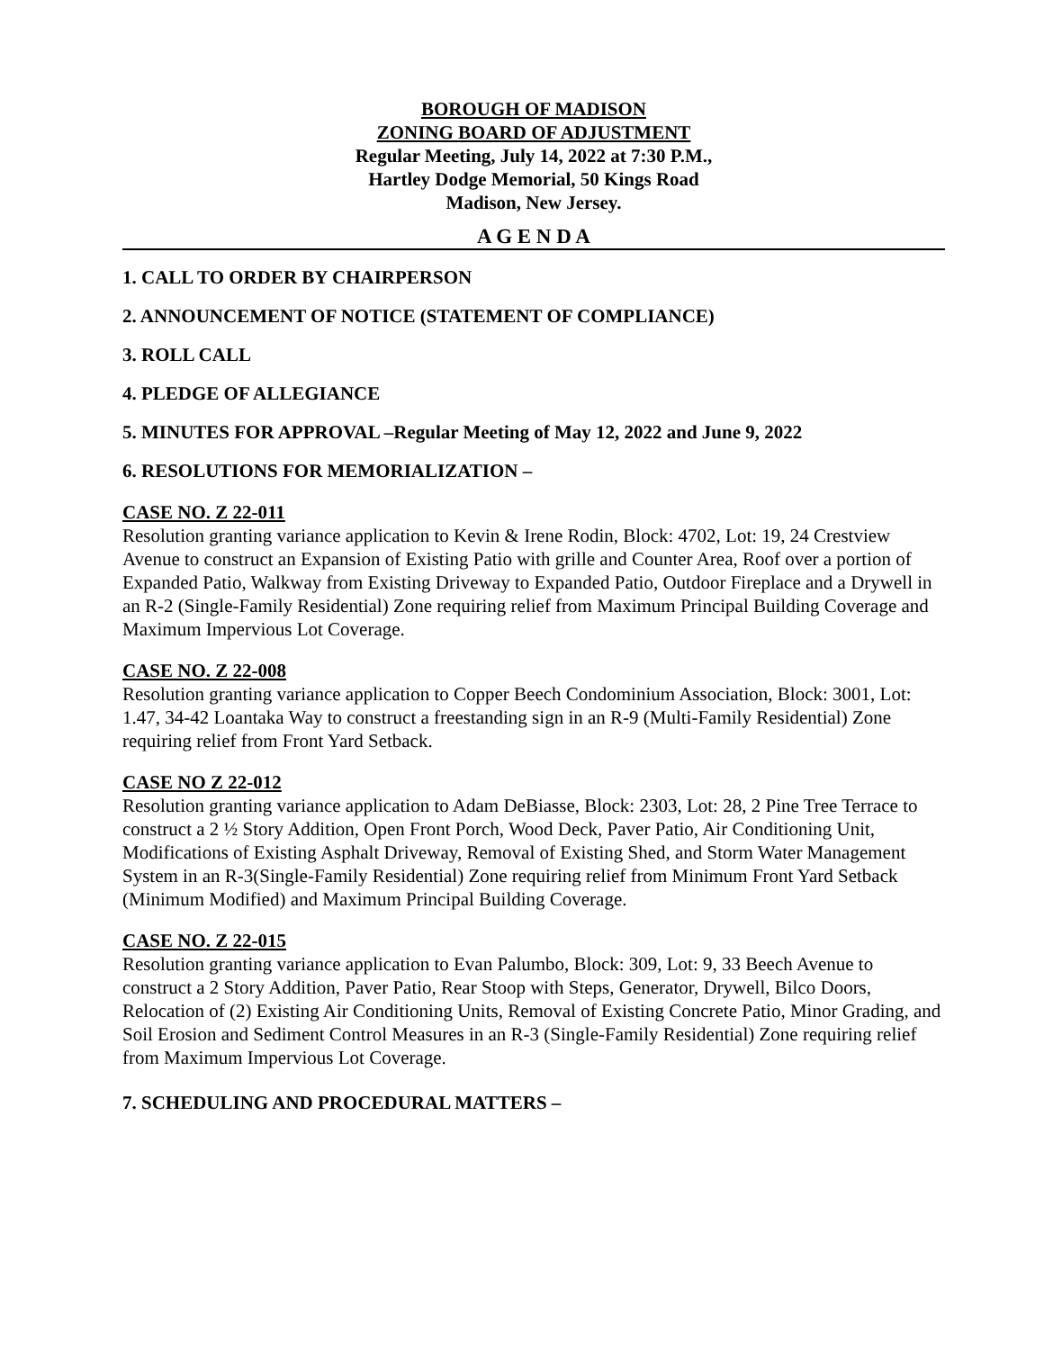BOROUGH OF MADISON
ZONING BOARD OF ADJUSTMENT
Regular Meeting, July 14, 2022 at 7:30 P.M.,
Hartley Dodge Memorial, 50 Kings Road
Madison, New Jersey.
A G E N D A
1. CALL TO ORDER BY CHAIRPERSON
2. ANNOUNCEMENT OF NOTICE (STATEMENT OF COMPLIANCE)
3. ROLL CALL
4. PLEDGE OF ALLEGIANCE
5. MINUTES FOR APPROVAL –Regular Meeting of May 12, 2022 and June 9, 2022
6. RESOLUTIONS FOR MEMORIALIZATION –
CASE NO. Z 22-011
Resolution granting variance application to Kevin & Irene Rodin, Block: 4702, Lot: 19, 24 Crestview Avenue to construct an Expansion of Existing Patio with grille and Counter Area, Roof over a portion of Expanded Patio, Walkway from Existing Driveway to Expanded Patio, Outdoor Fireplace and a Drywell in an R-2 (Single-Family Residential) Zone requiring relief from Maximum Principal Building Coverage and Maximum Impervious Lot Coverage.
CASE NO. Z 22-008
Resolution granting variance application to Copper Beech Condominium Association, Block: 3001, Lot: 1.47, 34-42 Loantaka Way to construct a freestanding sign in an R-9 (Multi-Family Residential) Zone requiring relief from Front Yard Setback.
CASE NO Z 22-012
Resolution granting variance application to Adam DeBiasse, Block: 2303, Lot: 28, 2 Pine Tree Terrace to construct a 2 ½ Story Addition, Open Front Porch, Wood Deck, Paver Patio, Air Conditioning Unit, Modifications of Existing Asphalt Driveway, Removal of Existing Shed, and Storm Water Management System in an R-3(Single-Family Residential) Zone requiring relief from Minimum Front Yard Setback (Minimum Modified) and Maximum Principal Building Coverage.
CASE NO. Z 22-015
Resolution granting variance application to Evan Palumbo, Block: 309, Lot: 9, 33 Beech Avenue to construct a 2 Story Addition, Paver Patio, Rear Stoop with Steps, Generator, Drywell, Bilco Doors, Relocation of (2) Existing Air Conditioning Units, Removal of Existing Concrete Patio, Minor Grading, and Soil Erosion and Sediment Control Measures in an R-3 (Single-Family Residential) Zone requiring relief from Maximum Impervious Lot Coverage.
7. SCHEDULING AND PROCEDURAL MATTERS –